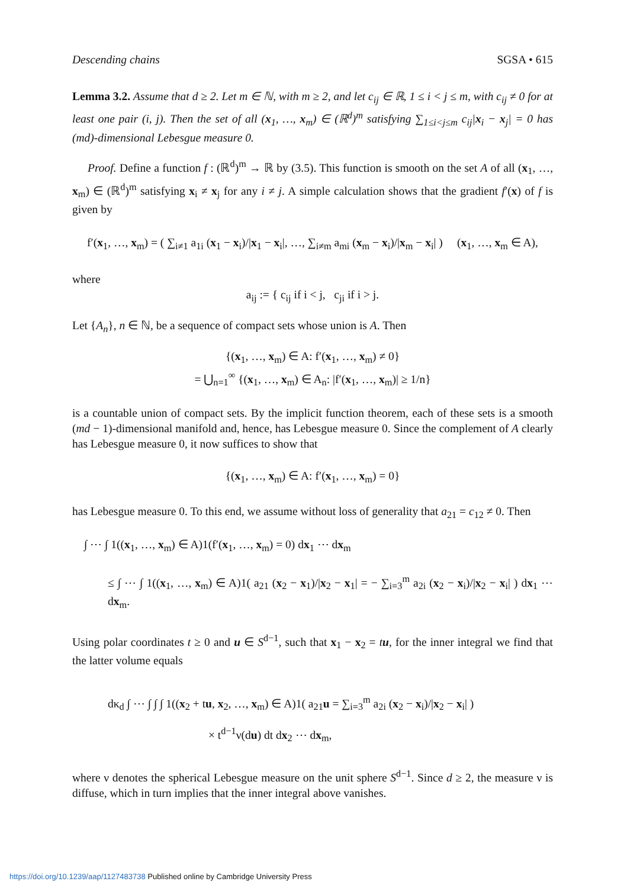Descending chains SGSA • 615
Lemma 3.2. Assume that d ≥ 2. Let m ∈ ℕ, with m ≥ 2, and let c<sub>ij</sub> ∈ ℝ, 1 ≤ i < j ≤ m, with c<sub>ij</sub> ≠ 0 for at least one pair (i, j). Then the set of all (x<sub>1</sub>, …, x<sub>m</sub>) ∈ (ℝ<sup>d</sup>)<sup>m</sup> satisfying ∑<sub>1≤i<j≤m</sub> c<sub>ij</sub>|x<sub>i</sub> − x<sub>j</sub>| = 0 has (md)-dimensional Lebesgue measure 0.
Proof. Define a function f : (ℝ<sup>d</sup>)<sup>m</sup> → ℝ by (3.5). This function is smooth on the set A of all (x<sub>1</sub>, …, x<sub>m</sub>) ∈ (ℝ<sup>d</sup>)<sup>m</sup> satisfying x<sub>i</sub> ≠ x<sub>j</sub> for any i ≠ j. A simple calculation shows that the gradient f′(x) of f is given by
f′(x<sub>1</sub>, …, x<sub>m</sub>) = ( ∑<sub>i≠1</sub> a<sub>1i</sub> (x<sub>1</sub> − x<sub>i</sub>)/|x<sub>1</sub> − x<sub>i</sub>|, …, ∑<sub>i≠m</sub> a<sub>mi</sub> (x<sub>m</sub> − x<sub>i</sub>)/|x<sub>m</sub> − x<sub>i</sub>| ) (x<sub>1</sub>, …, x<sub>m</sub> ∈ A),
where
a<sub>ij</sub> := { c<sub>ij</sub> if i < j, c<sub>ji</sub> if i > j.
Let {A<sub>n</sub>}, n ∈ ℕ, be a sequence of compact sets whose union is A. Then
{(x<sub>1</sub>, …, x<sub>m</sub>) ∈ A: f′(x<sub>1</sub>, …, x<sub>m</sub>) ≠ 0}
= ⋃<sub>n=1</sub><sup>∞</sup> {(x<sub>1</sub>, …, x<sub>m</sub>) ∈ A<sub>n</sub>: |f′(x<sub>1</sub>, …, x<sub>m</sub>)| ≥ 1/n}
is a countable union of compact sets. By the implicit function theorem, each of these sets is a smooth (md − 1)-dimensional manifold and, hence, has Lebesgue measure 0. Since the complement of A clearly has Lebesgue measure 0, it now suffices to show that
{(x<sub>1</sub>, …, x<sub>m</sub>) ∈ A: f′(x<sub>1</sub>, …, x<sub>m</sub>) = 0}
has Lebesgue measure 0. To this end, we assume without loss of generality that a<sub>21</sub> = c<sub>12</sub> ≠ 0. Then
∫ ⋯ ∫ 1((x<sub>1</sub>, …, x<sub>m</sub>) ∈ A)1(f′(x<sub>1</sub>, …, x<sub>m</sub>) = 0) dx<sub>1</sub> ⋯ dx<sub>m</sub>
≤ ∫ ⋯ ∫ 1((x<sub>1</sub>, …, x<sub>m</sub>) ∈ A)1( a<sub>21</sub> (x<sub>2</sub> − x<sub>1</sub>)/|x<sub>2</sub> − x<sub>1</sub>| = − ∑<sub>i=3</sub><sup>m</sup> a<sub>2i</sub> (x<sub>2</sub> − x<sub>i</sub>)/|x<sub>2</sub> − x<sub>i</sub>| ) dx<sub>1</sub> ⋯ dx<sub>m</sub>.
Using polar coordinates t ≥ 0 and u ∈ S<sup>d−1</sup>, such that x<sub>1</sub> − x<sub>2</sub> = tu, for the inner integral we find that the latter volume equals
dκ<sub>d</sub> ∫ ⋯ ∫ ∫ ∫ 1((x<sub>2</sub> + tu, x<sub>2</sub>, …, x<sub>m</sub>) ∈ A)1( a<sub>21</sub>u = ∑<sub>i=3</sub><sup>m</sup> a<sub>2i</sub> (x<sub>2</sub> − x<sub>i</sub>)/|x<sub>2</sub> − x<sub>i</sub>| )
× t<sup>d−1</sup>ν(du) dt dx<sub>2</sub> ⋯ dx<sub>m</sub>,
where ν denotes the spherical Lebesgue measure on the unit sphere S<sup>d−1</sup>. Since d ≥ 2, the measure ν is diffuse, which in turn implies that the inner integral above vanishes.
https://doi.org/10.1239/aap/1127483738 Published online by Cambridge University Press